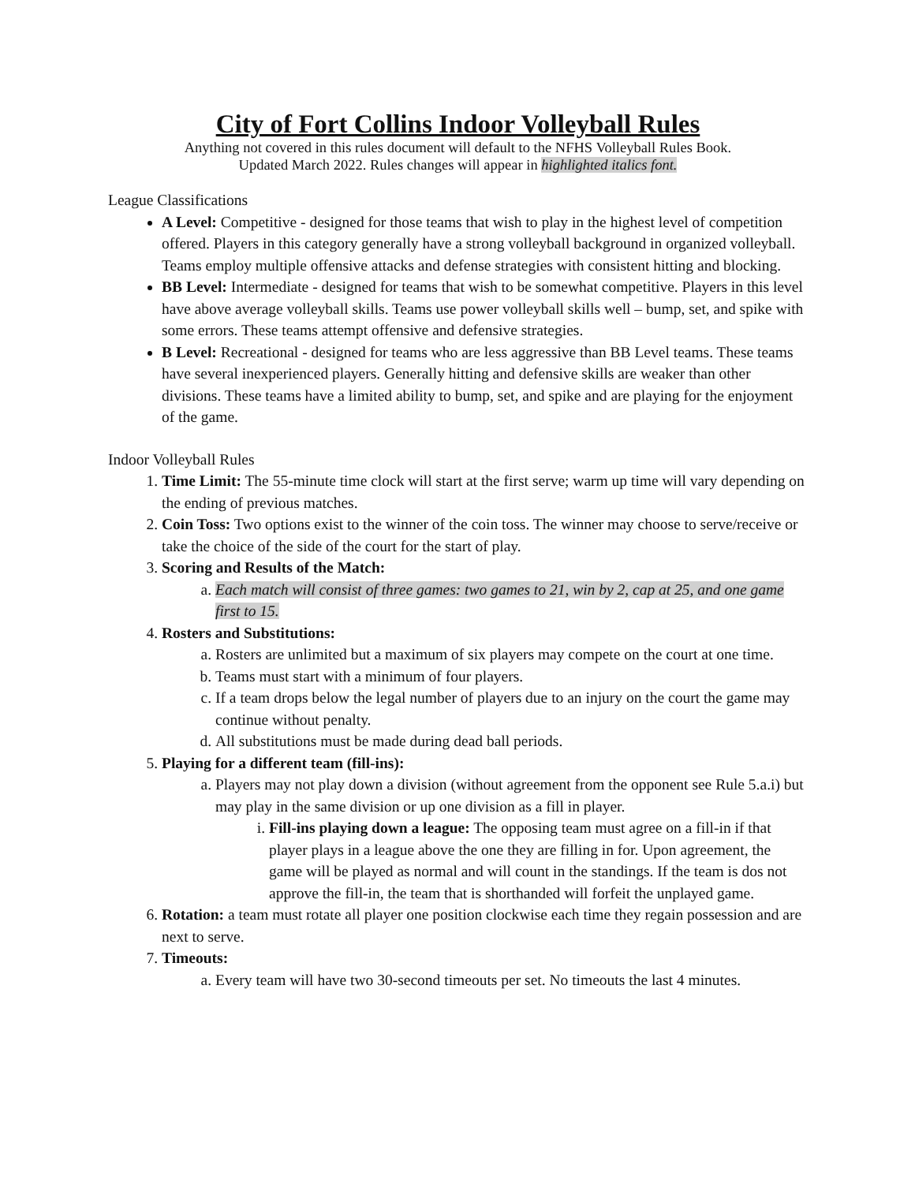City of Fort Collins Indoor Volleyball Rules
Anything not covered in this rules document will default to the NFHS Volleyball Rules Book.
Updated March 2022. Rules changes will appear in highlighted italics font.
League Classifications
A Level: Competitive - designed for those teams that wish to play in the highest level of competition offered. Players in this category generally have a strong volleyball background in organized volleyball. Teams employ multiple offensive attacks and defense strategies with consistent hitting and blocking.
BB Level: Intermediate - designed for teams that wish to be somewhat competitive. Players in this level have above average volleyball skills. Teams use power volleyball skills well – bump, set, and spike with some errors. These teams attempt offensive and defensive strategies.
B Level: Recreational - designed for teams who are less aggressive than BB Level teams. These teams have several inexperienced players. Generally hitting and defensive skills are weaker than other divisions. These teams have a limited ability to bump, set, and spike and are playing for the enjoyment of the game.
Indoor Volleyball Rules
1. Time Limit: The 55-minute time clock will start at the first serve; warm up time will vary depending on the ending of previous matches.
2. Coin Toss: Two options exist to the winner of the coin toss. The winner may choose to serve/receive or take the choice of the side of the court for the start of play.
3. Scoring and Results of the Match:
a. Each match will consist of three games: two games to 21, win by 2, cap at 25, and one game first to 15.
4. Rosters and Substitutions:
a. Rosters are unlimited but a maximum of six players may compete on the court at one time.
b. Teams must start with a minimum of four players.
c. If a team drops below the legal number of players due to an injury on the court the game may continue without penalty.
d. All substitutions must be made during dead ball periods.
5. Playing for a different team (fill-ins):
a. Players may not play down a division (without agreement from the opponent see Rule 5.a.i) but may play in the same division or up one division as a fill in player.
i. Fill-ins playing down a league: The opposing team must agree on a fill-in if that player plays in a league above the one they are filling in for. Upon agreement, the game will be played as normal and will count in the standings. If the team is dos not approve the fill-in, the team that is shorthanded will forfeit the unplayed game.
6. Rotation: a team must rotate all player one position clockwise each time they regain possession and are next to serve.
7. Timeouts:
a. Every team will have two 30-second timeouts per set. No timeouts the last 4 minutes.